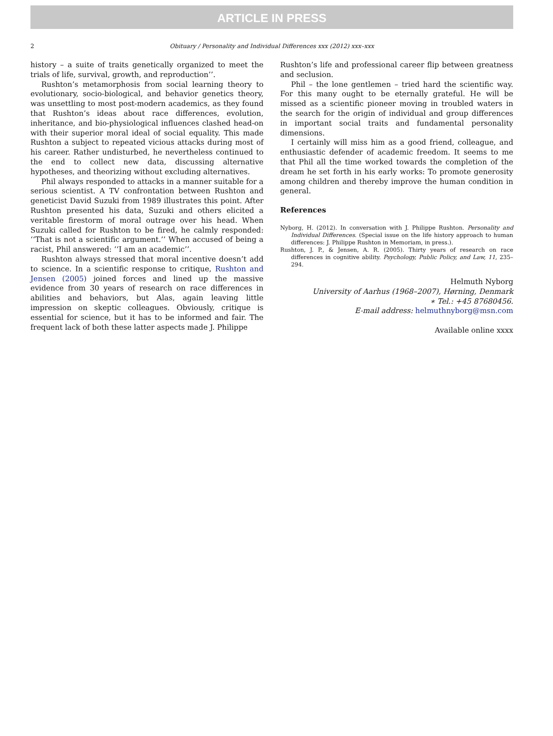ARTICLE IN PRESS
2 Obituary / Personality and Individual Differences xxx (2012) xxx–xxx
history – a suite of traits genetically organized to meet the trials of life, survival, growth, and reproduction’’.
Rushton’s metamorphosis from social learning theory to evolutionary, socio-biological, and behavior genetics theory, was unsettling to most post-modern academics, as they found that Rushton’s ideas about race differences, evolution, inheritance, and bio-physiological influences clashed head-on with their superior moral ideal of social equality. This made Rushton a subject to repeated vicious attacks during most of his career. Rather undisturbed, he nevertheless continued to the end to collect new data, discussing alternative hypotheses, and theorizing without excluding alternatives.
Phil always responded to attacks in a manner suitable for a serious scientist. A TV confrontation between Rushton and geneticist David Suzuki from 1989 illustrates this point. After Rushton presented his data, Suzuki and others elicited a veritable firestorm of moral outrage over his head. When Suzuki called for Rushton to be fired, he calmly responded: ‘‘That is not a scientific argument.’’ When accused of being a racist, Phil answered: ‘‘I am an academic’’.
Rushton always stressed that moral incentive doesn’t add to science. In a scientific response to critique, Rushton and Jensen (2005) joined forces and lined up the massive evidence from 30 years of research on race differences in abilities and behaviors, but Alas, again leaving little impression on skeptic colleagues. Obviously, critique is essential for science, but it has to be informed and fair. The frequent lack of both these latter aspects made J. Philippe
Rushton’s life and professional career flip between greatness and seclusion.
Phil – the lone gentlemen – tried hard the scientific way. For this many ought to be eternally grateful. He will be missed as a scientific pioneer moving in troubled waters in the search for the origin of individual and group differences in important social traits and fundamental personality dimensions.
I certainly will miss him as a good friend, colleague, and enthusiastic defender of academic freedom. It seems to me that Phil all the time worked towards the completion of the dream he set forth in his early works: To promote generosity among children and thereby improve the human condition in general.
References
Nyborg, H. (2012). In conversation with J. Philippe Rushton. Personality and Individual Differences. (Special issue on the life history approach to human differences: J. Philippe Rushton in Memoriam, in press.).
Rushton, J. P., & Jensen, A. R. (2005). Thirty years of research on race differences in cognitive ability. Psychology, Public Policy, and Law, 11, 235–294.
Helmuth Nyborg
University of Aarhus (1968–2007), Hørning, Denmark
∗ Tel.: +45 87680456.
E-mail address: helmuthnyborg@msn.com
Available online xxxx